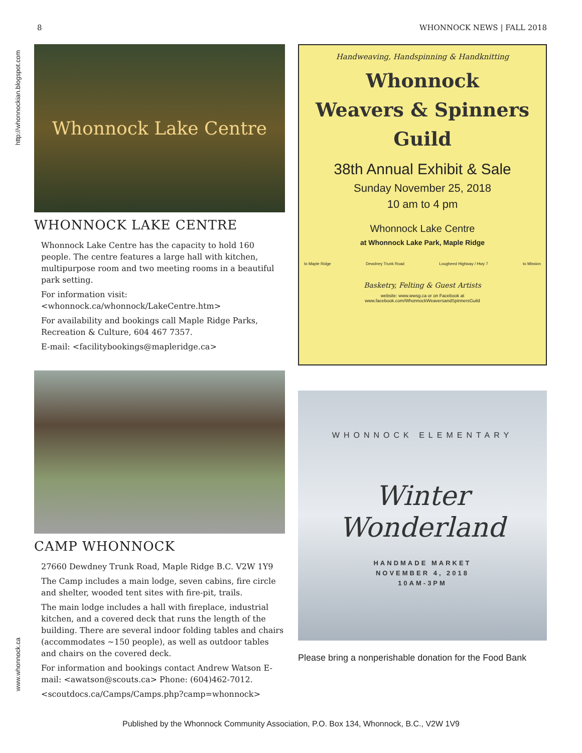8 WHONNOCK NEWS | FALL 2018
http://whonnockian.blogspot.com
www.whonnock.ca
Whonnock Lake Centre
WHONNOCK LAKE CENTRE
Whonnock Lake Centre has the capacity to hold 160 people. The centre features a large hall with kitchen, multipurpose room and two meeting rooms in a beautiful park setting.
For information visit: <whonnock.ca/whonnock/LakeCentre.htm>
For availability and bookings call Maple Ridge Parks, Recreation & Culture, 604 467 7357.
E-mail: <facilitybookings@mapleridge.ca>
CAMP WHONNOCK
27660 Dewdney Trunk Road, Maple Ridge B.C. V2W 1Y9
The Camp includes a main lodge, seven cabins, fire circle and shelter, wooded tent sites with fire-pit, trails.
The main lodge includes a hall with fireplace, industrial kitchen, and a covered deck that runs the length of the building. There are several indoor folding tables and chairs (accommodates ~150 people), as well as outdoor tables and chairs on the covered deck.
For information and bookings contact Andrew Watson E-mail: <awatson@scouts.ca> Phone: (604)462-7012.
<scoutdocs.ca/Camps/Camps.php?camp=whonnock>
Handweaving, Handspinning & Handknitting
Whonnock
Weavers & Spinners
Guild
38th Annual Exhibit & Sale
Sunday November 25, 2018
10 am to 4 pm
Whonnock Lake Centre
at Whonnock Lake Park, Maple Ridge
to Maple Ridge Dewdney Trunk Road Lougheed Highway / Hwy 7 to Mission
Basketry, Felting & Guest Artists
website: www.wwsg.ca or on Facebook at
www.facebook.com/WhonnockWeaversandSpinnersGuild
WHONNOCK ELEMENTARY
Winter Wonderland
HANDMADE MARKET
NOVEMBER 4, 2018
10AM-3PM
Please bring a nonperishable donation for the Food Bank
Published by the Whonnock Community Association, P.O. Box 134, Whonnock, B.C., V2W 1V9